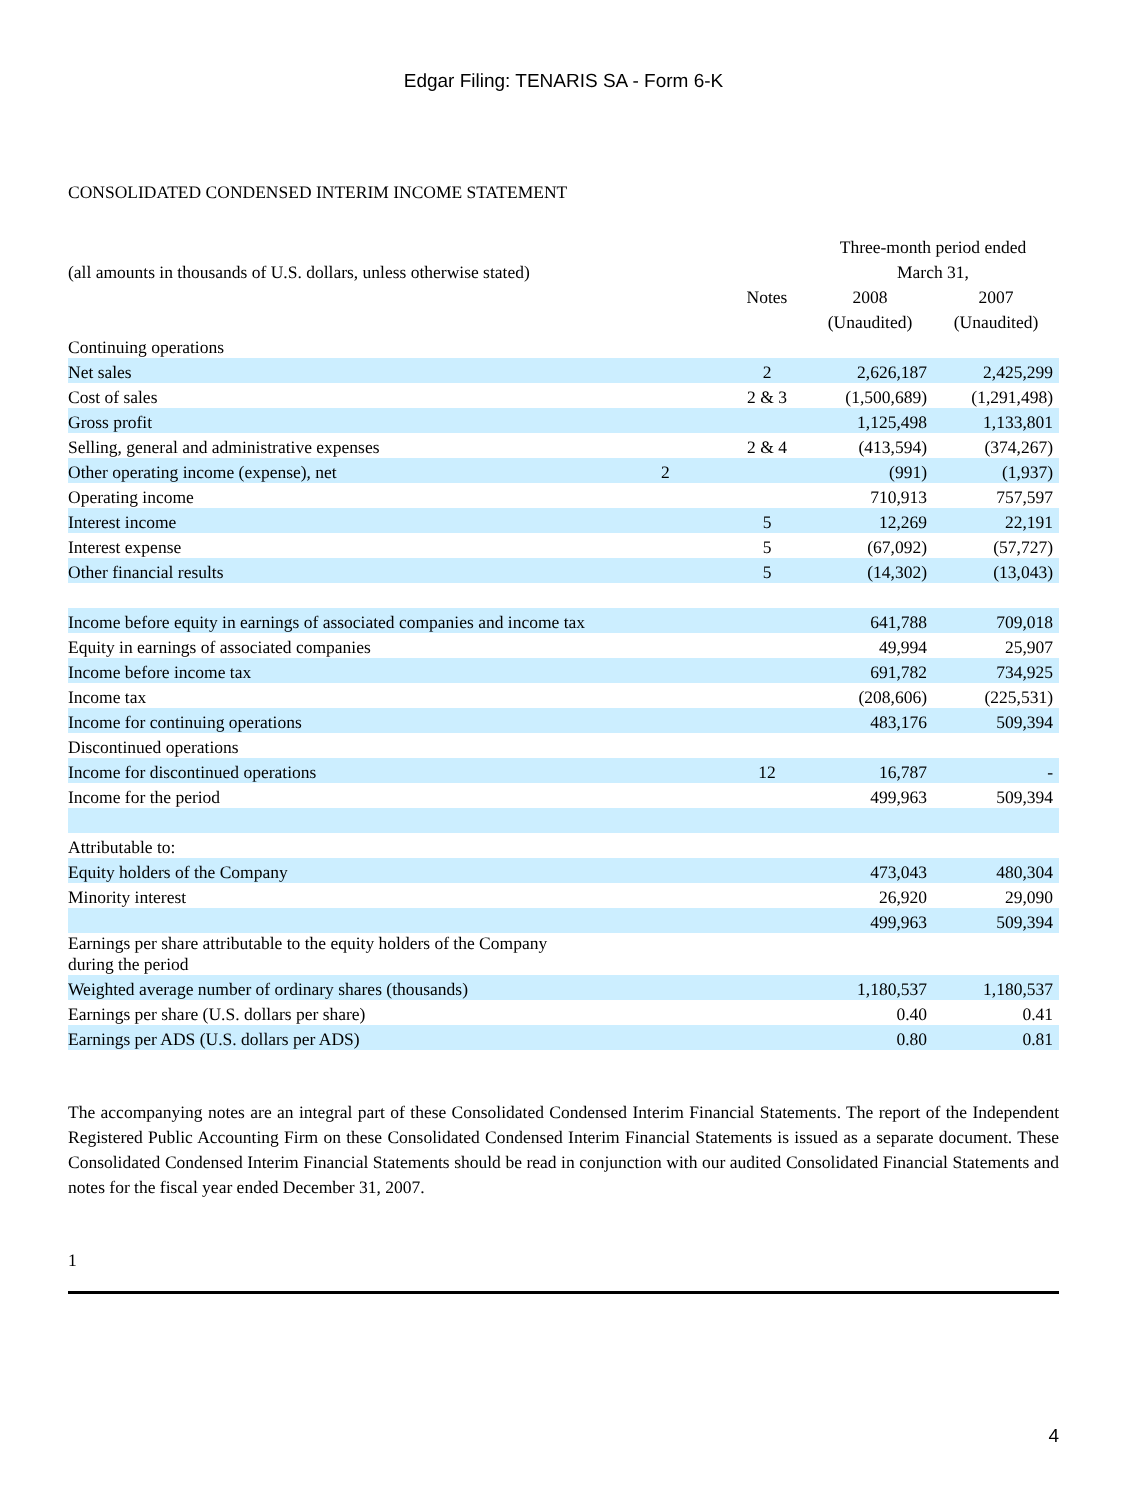Edgar Filing: TENARIS SA - Form 6-K
CONSOLIDATED CONDENSED INTERIM INCOME STATEMENT
| | | Three-month period ended | |
| --- | --- | --- | --- |
| (all amounts in thousands of U.S. dollars, unless otherwise stated) | | March 31, | |
| | Notes | 2008 | 2007 |
| | | (Unaudited) | (Unaudited) |
| Continuing operations | | | |
| Net sales | 2 | 2,626,187 | 2,425,299 |
| Cost of sales | 2 & 3 | (1,500,689) | (1,291,498) |
| Gross profit | | 1,125,498 | 1,133,801 |
| Selling, general and administrative expenses | 2 & 4 | (413,594) | (374,267) |
| Other operating income (expense), net 2 | | (991) | (1,937) |
| Operating income | | 710,913 | 757,597 |
| Interest income | 5 | 12,269 | 22,191 |
| Interest expense | 5 | (67,092) | (57,727) |
| Other financial results | 5 | (14,302) | (13,043) |
| Income before equity in earnings of associated companies and income tax | | 641,788 | 709,018 |
| Equity in earnings of associated companies | | 49,994 | 25,907 |
| Income before income tax | | 691,782 | 734,925 |
| Income tax | | (208,606) | (225,531) |
| Income for continuing operations | | 483,176 | 509,394 |
| Discontinued operations | | | |
| Income for discontinued operations | 12 | 16,787 | - |
| Income for the period | | 499,963 | 509,394 |
| Attributable to: | | | |
| Equity holders of the Company | | 473,043 | 480,304 |
| Minority interest | | 26,920 | 29,090 |
| | | 499,963 | 509,394 |
| Earnings per share attributable to the equity holders of the Company during the period | | | |
| Weighted average number of ordinary shares (thousands) | | 1,180,537 | 1,180,537 |
| Earnings per share (U.S. dollars per share) | | 0.40 | 0.41 |
| Earnings per ADS (U.S. dollars per ADS) | | 0.80 | 0.81 |
The accompanying notes are an integral part of these Consolidated Condensed Interim Financial Statements. The report of the Independent Registered Public Accounting Firm on these Consolidated Condensed Interim Financial Statements is issued as a separate document. These Consolidated Condensed Interim Financial Statements should be read in conjunction with our audited Consolidated Financial Statements and notes for the fiscal year ended December 31, 2007.
1
4